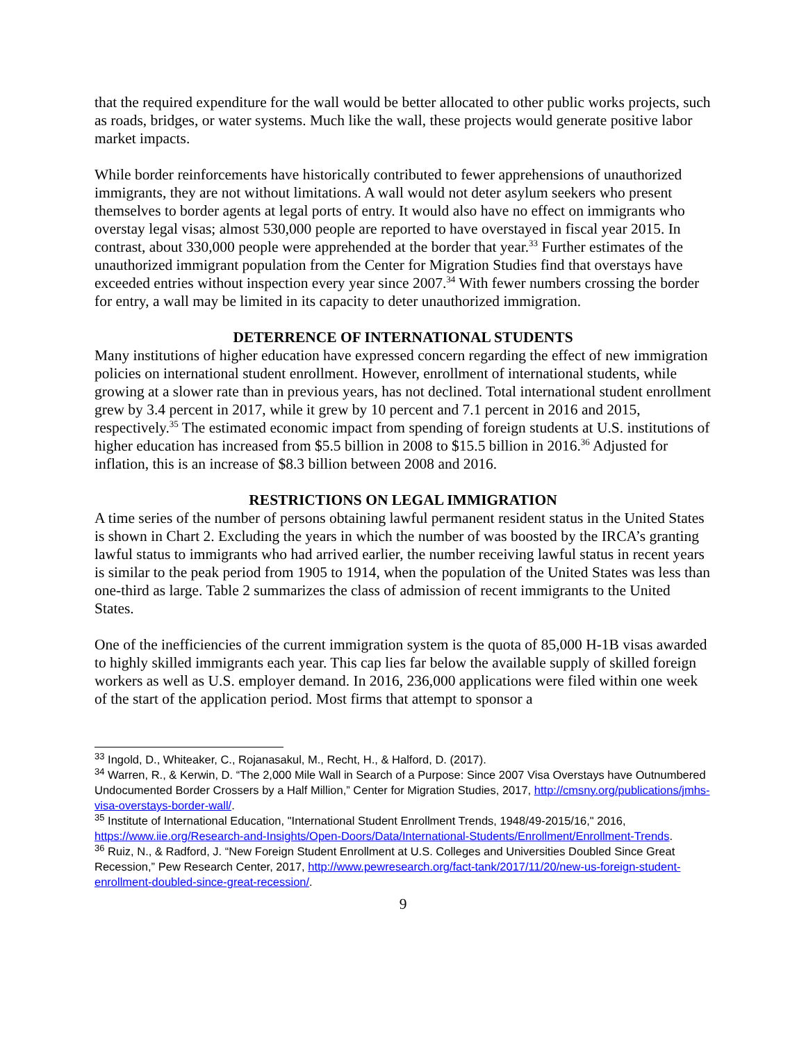that the required expenditure for the wall would be better allocated to other public works projects, such as roads, bridges, or water systems. Much like the wall, these projects would generate positive labor market impacts.
While border reinforcements have historically contributed to fewer apprehensions of unauthorized immigrants, they are not without limitations. A wall would not deter asylum seekers who present themselves to border agents at legal ports of entry. It would also have no effect on immigrants who overstay legal visas; almost 530,000 people are reported to have overstayed in fiscal year 2015. In contrast, about 330,000 people were apprehended at the border that year.<sup>33</sup> Further estimates of the unauthorized immigrant population from the Center for Migration Studies find that overstays have exceeded entries without inspection every year since 2007.<sup>34</sup> With fewer numbers crossing the border for entry, a wall may be limited in its capacity to deter unauthorized immigration.
DETERRENCE OF INTERNATIONAL STUDENTS
Many institutions of higher education have expressed concern regarding the effect of new immigration policies on international student enrollment. However, enrollment of international students, while growing at a slower rate than in previous years, has not declined. Total international student enrollment grew by 3.4 percent in 2017, while it grew by 10 percent and 7.1 percent in 2016 and 2015, respectively.<sup>35</sup> The estimated economic impact from spending of foreign students at U.S. institutions of higher education has increased from $5.5 billion in 2008 to $15.5 billion in 2016.<sup>36</sup> Adjusted for inflation, this is an increase of $8.3 billion between 2008 and 2016.
RESTRICTIONS ON LEGAL IMMIGRATION
A time series of the number of persons obtaining lawful permanent resident status in the United States is shown in Chart 2. Excluding the years in which the number of was boosted by the IRCA’s granting lawful status to immigrants who had arrived earlier, the number receiving lawful status in recent years is similar to the peak period from 1905 to 1914, when the population of the United States was less than one-third as large. Table 2 summarizes the class of admission of recent immigrants to the United States.
One of the inefficiencies of the current immigration system is the quota of 85,000 H-1B visas awarded to highly skilled immigrants each year. This cap lies far below the available supply of skilled foreign workers as well as U.S. employer demand. In 2016, 236,000 applications were filed within one week of the start of the application period. Most firms that attempt to sponsor a
<sup>33</sup> Ingold, D., Whiteaker, C., Rojanasakul, M., Recht, H., & Halford, D. (2017).
<sup>34</sup> Warren, R., & Kerwin, D. “The 2,000 Mile Wall in Search of a Purpose: Since 2007 Visa Overstays have Outnumbered Undocumented Border Crossers by a Half Million,” Center for Migration Studies, 2017, http://cmsny.org/publications/jmhs-visa-overstays-border-wall/.
<sup>35</sup> Institute of International Education, "International Student Enrollment Trends, 1948/49-2015/16," 2016, https://www.iie.org/Research-and-Insights/Open-Doors/Data/International-Students/Enrollment/Enrollment-Trends.
<sup>36</sup> Ruiz, N., & Radford, J. “New Foreign Student Enrollment at U.S. Colleges and Universities Doubled Since Great Recession,” Pew Research Center, 2017, http://www.pewresearch.org/fact-tank/2017/11/20/new-us-foreign-student-enrollment-doubled-since-great-recession/.
9